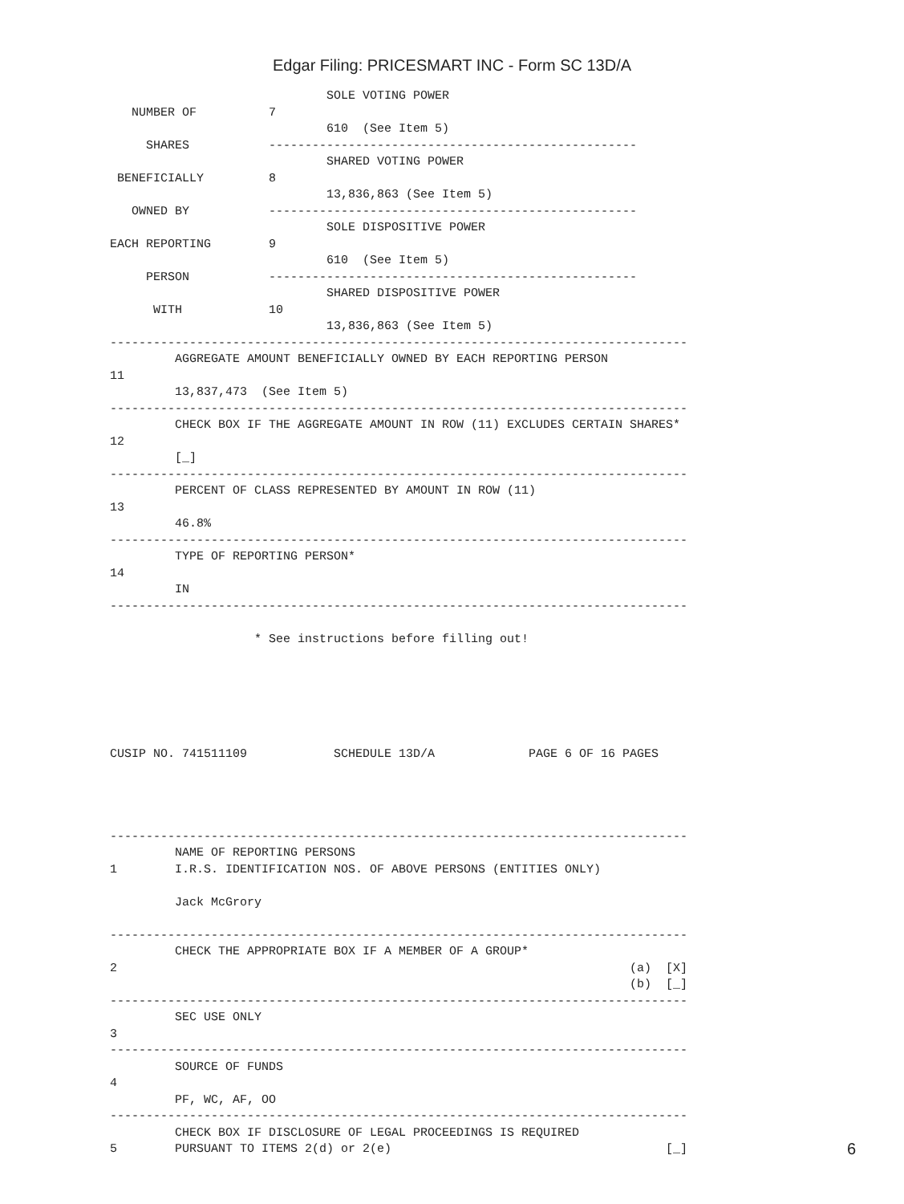Edgar Filing: PRICESMART INC - Form SC 13D/A
                              SOLE VOTING POWER
   NUMBER OF          7
                              610  (See Item 5)
     SHARES           ---------------------------------------------------
                              SHARED VOTING POWER
 BENEFICIALLY         8
                              13,836,863 (See Item 5)
   OWNED BY           ---------------------------------------------------
                              SOLE DISPOSITIVE POWER
EACH REPORTING        9
                              610  (See Item 5)
     PERSON           ---------------------------------------------------
                              SHARED DISPOSITIVE POWER
      WITH            10
                              13,836,863 (See Item 5)
--------------------------------------------------------------------------------
         AGGREGATE AMOUNT BENEFICIALLY OWNED BY EACH REPORTING PERSON
11
         13,837,473  (See Item 5)
--------------------------------------------------------------------------------
         CHECK BOX IF THE AGGREGATE AMOUNT IN ROW (11) EXCLUDES CERTAIN SHARES*
12
         [_]
--------------------------------------------------------------------------------
         PERCENT OF CLASS REPRESENTED BY AMOUNT IN ROW (11)
13
         46.8%
--------------------------------------------------------------------------------
         TYPE OF REPORTING PERSON*
14
         IN
--------------------------------------------------------------------------------

                    * See instructions before filling out!






CUSIP NO. 741511109            SCHEDULE 13D/A             PAGE 6 OF 16 PAGES




--------------------------------------------------------------------------------
         NAME OF REPORTING PERSONS
1        I.R.S. IDENTIFICATION NOS. OF ABOVE PERSONS (ENTITIES ONLY)

         Jack McGrory

--------------------------------------------------------------------------------
         CHECK THE APPROPRIATE BOX IF A MEMBER OF A GROUP*
2                                                                       (a)  [X]
                                                                        (b)  [_]
--------------------------------------------------------------------------------
         SEC USE ONLY
3
--------------------------------------------------------------------------------
         SOURCE OF FUNDS
4
         PF, WC, AF, OO
--------------------------------------------------------------------------------
         CHECK BOX IF DISCLOSURE OF LEGAL PROCEEDINGS IS REQUIRED
5        PURSUANT TO ITEMS 2(d) or 2(e)                                      [_]
6